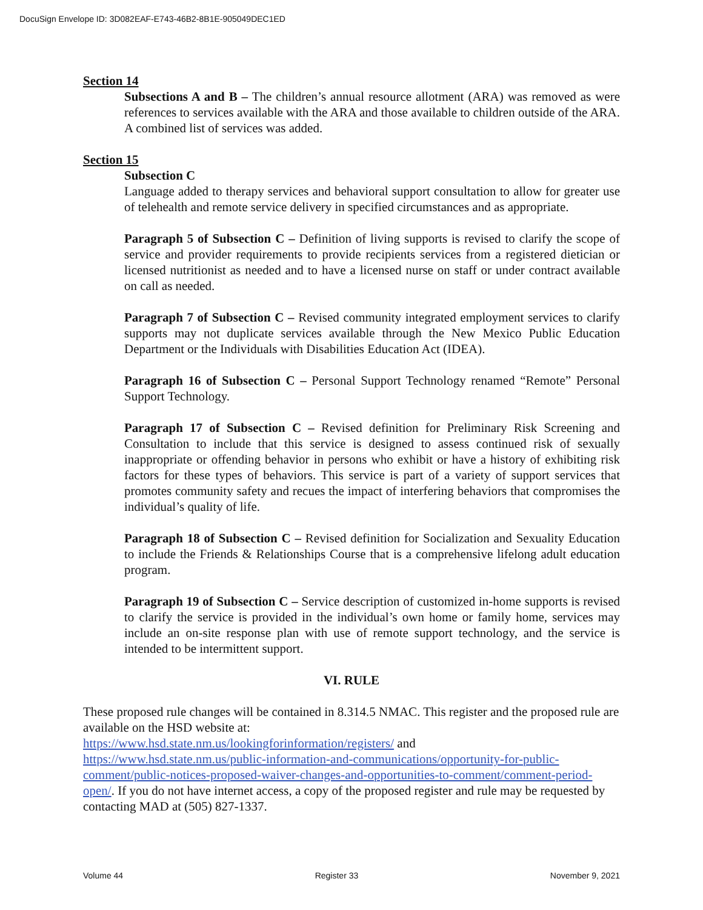DocuSign Envelope ID: 3D082EAF-E743-46B2-8B1E-905049DEC1ED
Section 14
Subsections A and B – The children’s annual resource allotment (ARA) was removed as were references to services available with the ARA and those available to children outside of the ARA. A combined list of services was added.
Section 15
Subsection C
Language added to therapy services and behavioral support consultation to allow for greater use of telehealth and remote service delivery in specified circumstances and as appropriate.
Paragraph 5 of Subsection C – Definition of living supports is revised to clarify the scope of service and provider requirements to provide recipients services from a registered dietician or licensed nutritionist as needed and to have a licensed nurse on staff or under contract available on call as needed.
Paragraph 7 of Subsection C – Revised community integrated employment services to clarify supports may not duplicate services available through the New Mexico Public Education Department or the Individuals with Disabilities Education Act (IDEA).
Paragraph 16 of Subsection C – Personal Support Technology renamed “Remote” Personal Support Technology.
Paragraph 17 of Subsection C – Revised definition for Preliminary Risk Screening and Consultation to include that this service is designed to assess continued risk of sexually inappropriate or offending behavior in persons who exhibit or have a history of exhibiting risk factors for these types of behaviors. This service is part of a variety of support services that promotes community safety and recues the impact of interfering behaviors that compromises the individual’s quality of life.
Paragraph 18 of Subsection C – Revised definition for Socialization and Sexuality Education to include the Friends & Relationships Course that is a comprehensive lifelong adult education program.
Paragraph 19 of Subsection C – Service description of customized in-home supports is revised to clarify the service is provided in the individual’s own home or family home, services may include an on-site response plan with use of remote support technology, and the service is intended to be intermittent support.
VI. RULE
These proposed rule changes will be contained in 8.314.5 NMAC. This register and the proposed rule are available on the HSD website at:
https://www.hsd.state.nm.us/lookingforinformation/registers/ and
https://www.hsd.state.nm.us/public-information-and-communications/opportunity-for-public-comment/public-notices-proposed-waiver-changes-and-opportunities-to-comment/comment-period-open/. If you do not have internet access, a copy of the proposed register and rule may be requested by contacting MAD at (505) 827-1337.
Volume 44 Register 33 November 9, 2021